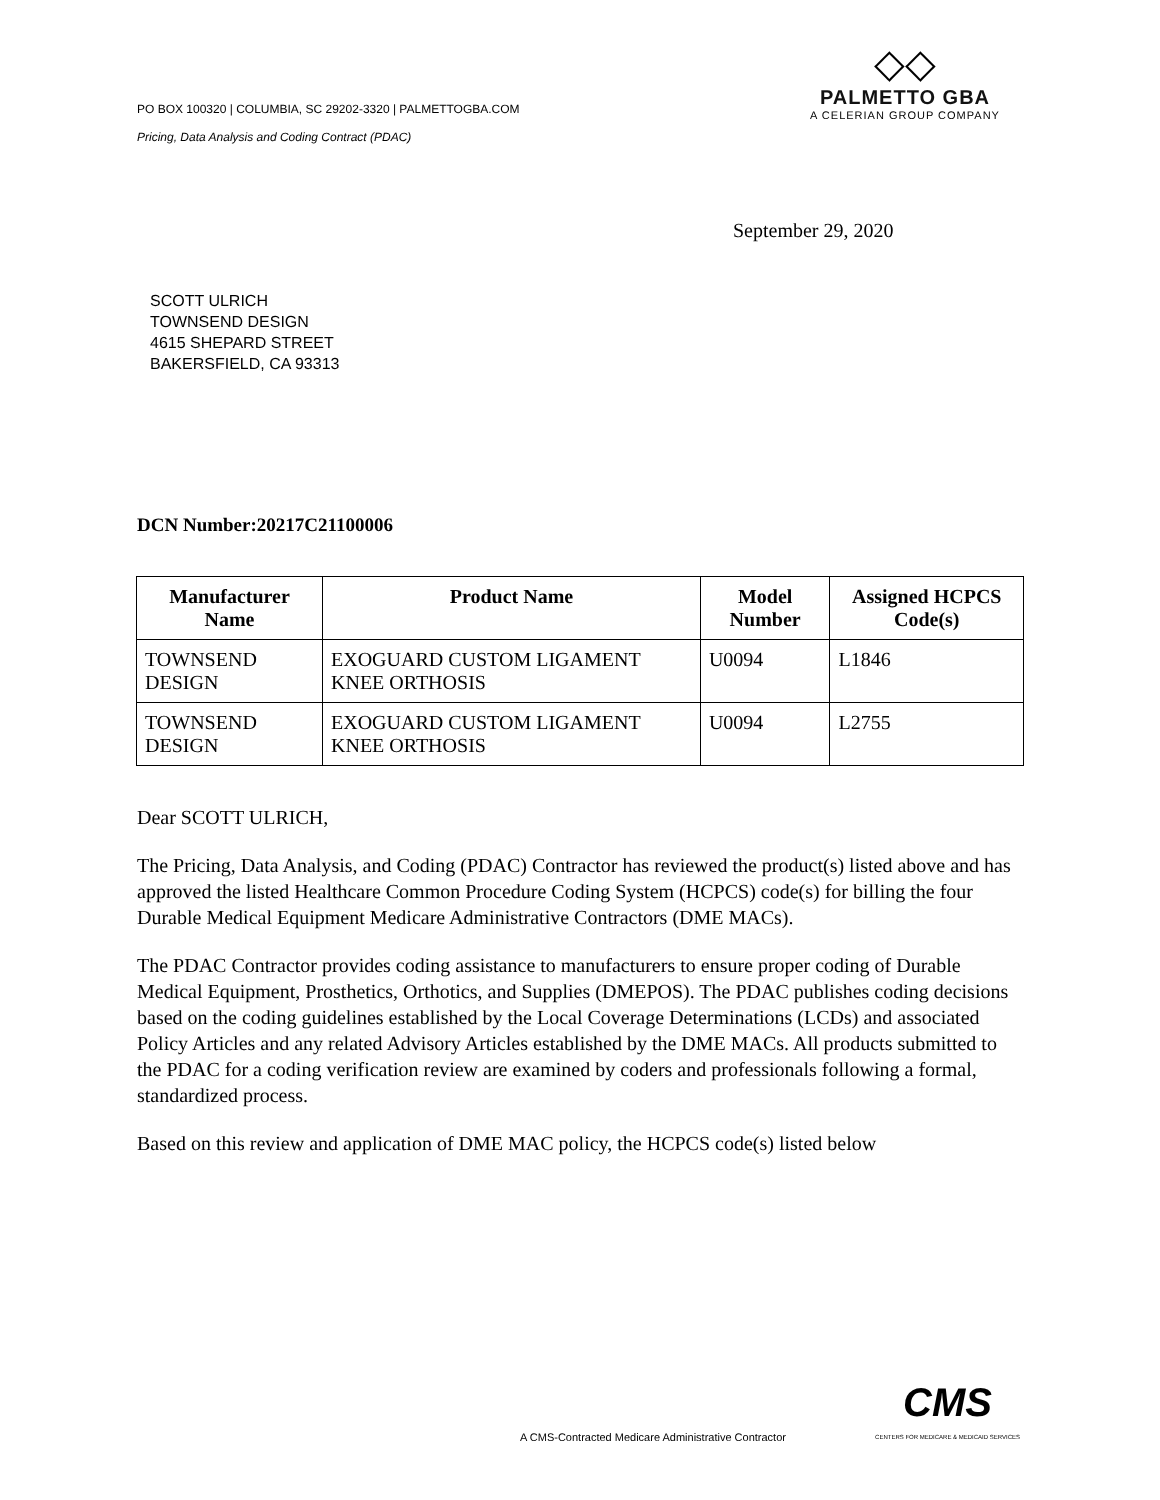PO BOX 100320 | COLUMBIA, SC 29202-3320 | PALMETTOGBA.COM
Pricing, Data Analysis and Coding Contract (PDAC)
◇◇
PALMETTO GBA
A CELERIAN GROUP COMPANY
September 29, 2020
SCOTT ULRICH
TOWNSEND DESIGN
4615 SHEPARD STREET
BAKERSFIELD, CA 93313
DCN Number:20217C21100006
| Manufacturer Name | Product Name | Model Number | Assigned HCPCS Code(s) |
| --- | --- | --- | --- |
| TOWNSEND DESIGN | EXOGUARD CUSTOM LIGAMENT KNEE ORTHOSIS | U0094 | L1846 |
| TOWNSEND DESIGN | EXOGUARD CUSTOM LIGAMENT KNEE ORTHOSIS | U0094 | L2755 |
Dear SCOTT ULRICH,
The Pricing, Data Analysis, and Coding (PDAC) Contractor has reviewed the product(s) listed above and has approved the listed Healthcare Common Procedure Coding System (HCPCS) code(s) for billing the four Durable Medical Equipment Medicare Administrative Contractors (DME MACs).
The PDAC Contractor provides coding assistance to manufacturers to ensure proper coding of Durable Medical Equipment, Prosthetics, Orthotics, and Supplies (DMEPOS). The PDAC publishes coding decisions based on the coding guidelines established by the Local Coverage Determinations (LCDs) and associated Policy Articles and any related Advisory Articles established by the DME MACs. All products submitted to the PDAC for a coding verification review are examined by coders and professionals following a formal, standardized process.
Based on this review and application of DME MAC policy, the HCPCS code(s) listed below
A CMS-Contracted Medicare Administrative Contractor
CMS
CENTERS FOR MEDICARE & MEDICAID SERVICES